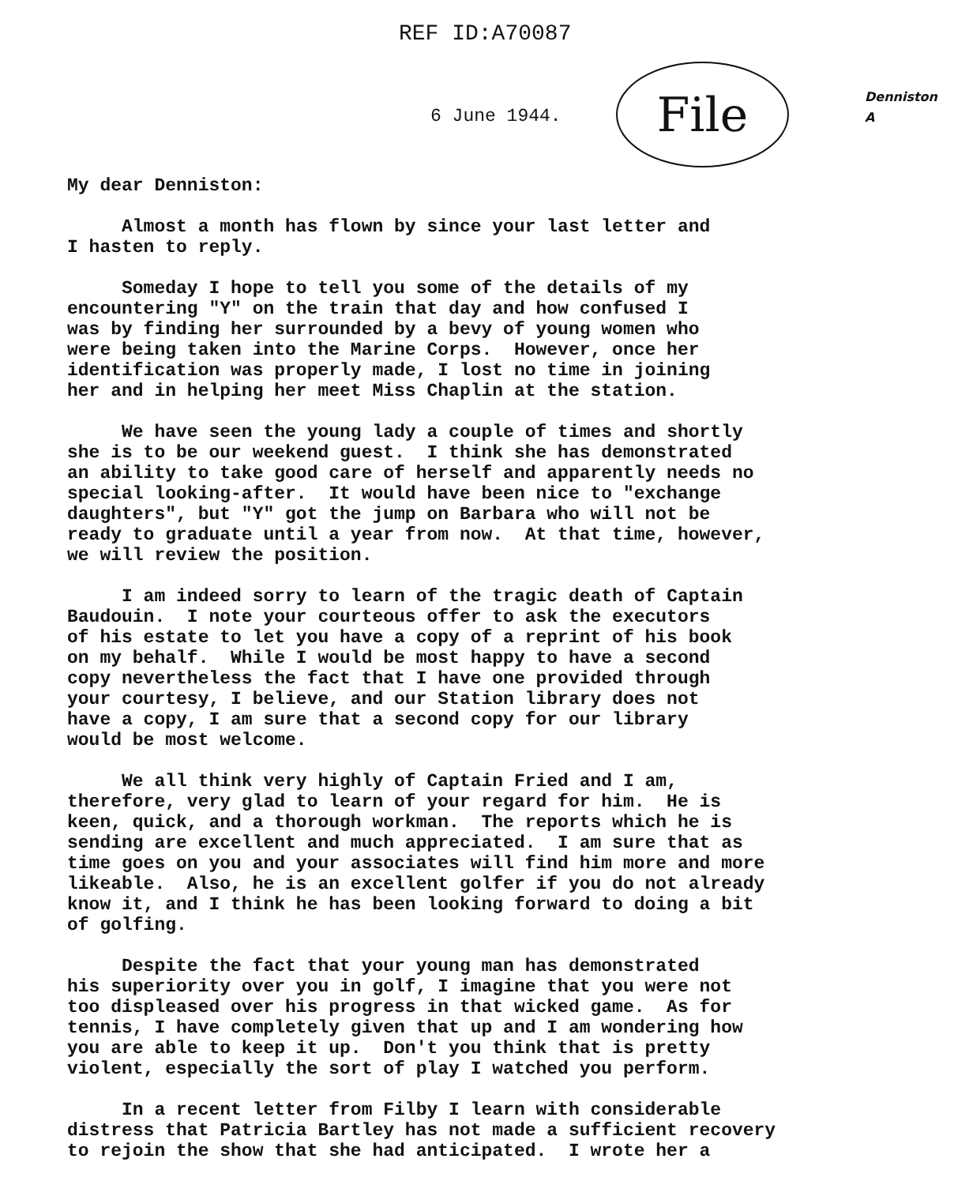REF ID:A70087
6 June 1944. File
Denniston
A
My dear Denniston:
Almost a month has flown by since your last letter and I hasten to reply.
Someday I hope to tell you some of the details of my encountering "Y" on the train that day and how confused I was by finding her surrounded by a bevy of young women who were being taken into the Marine Corps. However, once her identification was properly made, I lost no time in joining her and in helping her meet Miss Chaplin at the station.
We have seen the young lady a couple of times and shortly she is to be our weekend guest. I think she has demonstrated an ability to take good care of herself and apparently needs no special looking-after. It would have been nice to "exchange daughters", but "Y" got the jump on Barbara who will not be ready to graduate until a year from now. At that time, however, we will review the position.
I am indeed sorry to learn of the tragic death of Captain Baudouin. I note your courteous offer to ask the executors of his estate to let you have a copy of a reprint of his book on my behalf. While I would be most happy to have a second copy nevertheless the fact that I have one provided through your courtesy, I believe, and our Station library does not have a copy, I am sure that a second copy for our library would be most welcome.
We all think very highly of Captain Fried and I am, therefore, very glad to learn of your regard for him. He is keen, quick, and a thorough workman. The reports which he is sending are excellent and much appreciated. I am sure that as time goes on you and your associates will find him more and more likeable. Also, he is an excellent golfer if you do not already know it, and I think he has been looking forward to doing a bit of golfing.
Despite the fact that your young man has demonstrated his superiority over you in golf, I imagine that you were not too displeased over his progress in that wicked game. As for tennis, I have completely given that up and I am wondering how you are able to keep it up. Don't you think that is pretty violent, especially the sort of play I watched you perform.
In a recent letter from Filby I learn with considerable distress that Patricia Bartley has not made a sufficient recovery to rejoin the show that she had anticipated. I wrote her a